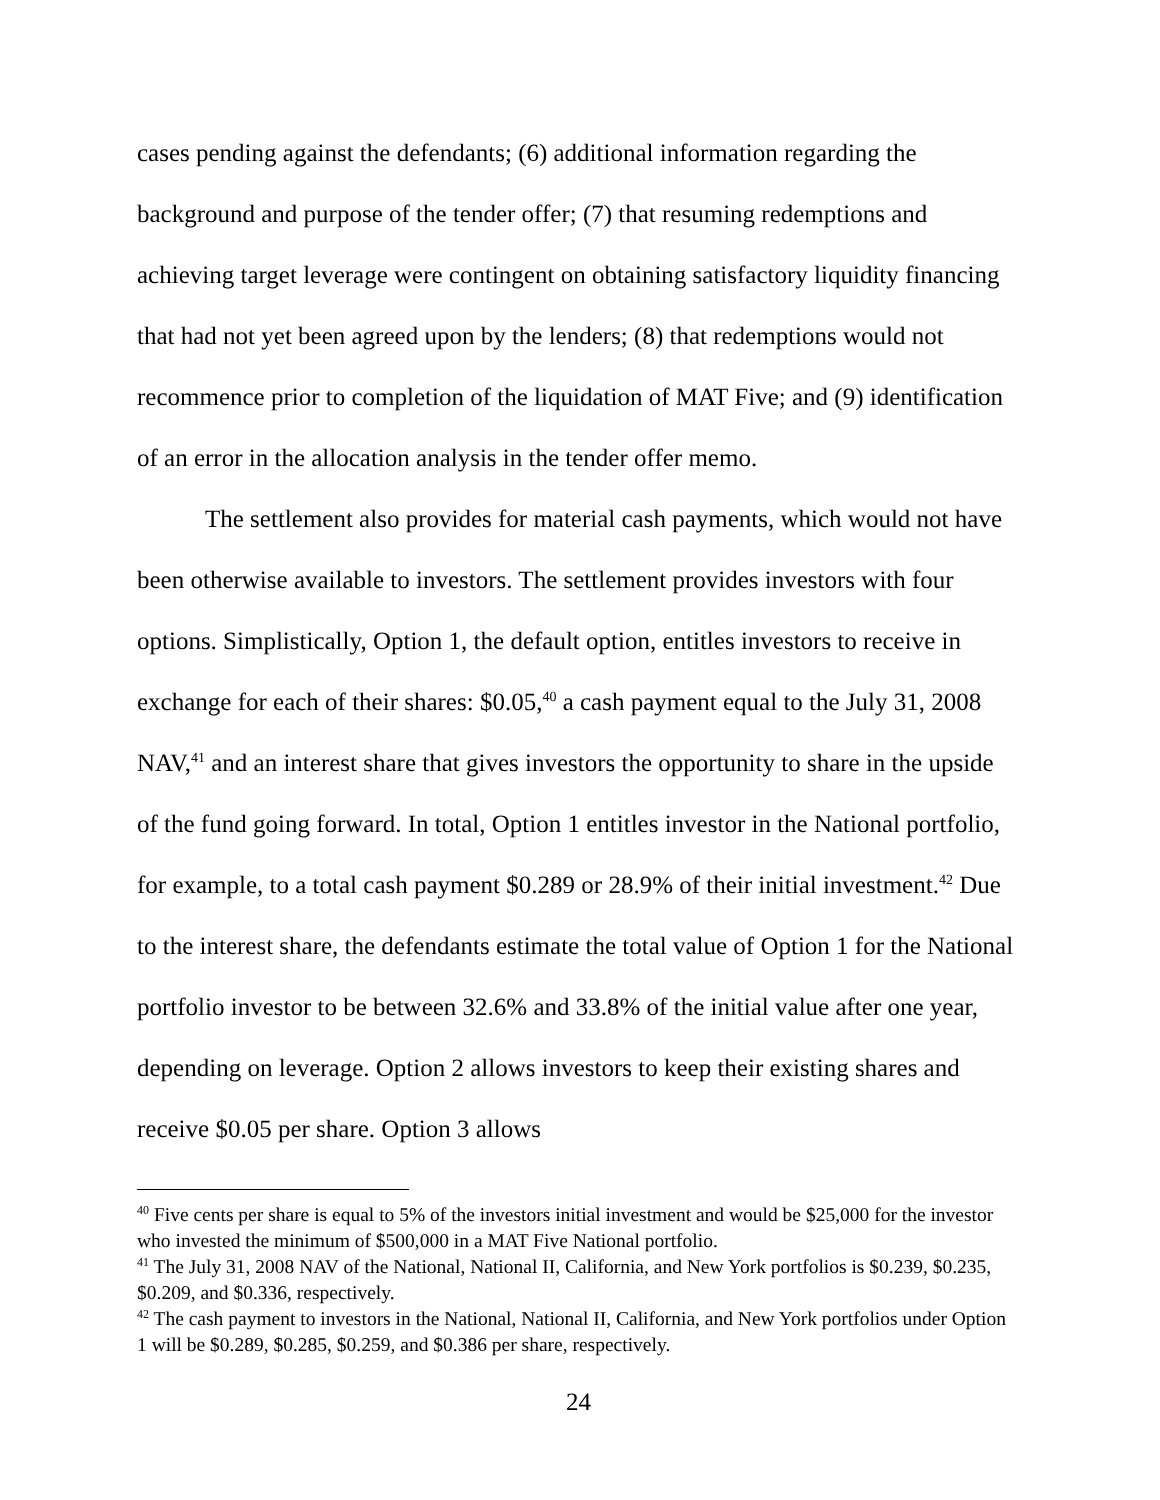cases pending against the defendants; (6) additional information regarding the background and purpose of the tender offer; (7) that resuming redemptions and achieving target leverage were contingent on obtaining satisfactory liquidity financing that had not yet been agreed upon by the lenders; (8) that redemptions would not recommence prior to completion of the liquidation of MAT Five; and (9) identification of an error in the allocation analysis in the tender offer memo.
The settlement also provides for material cash payments, which would not have been otherwise available to investors. The settlement provides investors with four options. Simplistically, Option 1, the default option, entitles investors to receive in exchange for each of their shares: $0.05,<sup>40</sup> a cash payment equal to the July 31, 2008 NAV,<sup>41</sup> and an interest share that gives investors the opportunity to share in the upside of the fund going forward. In total, Option 1 entitles investor in the National portfolio, for example, to a total cash payment $0.289 or 28.9% of their initial investment.<sup>42</sup> Due to the interest share, the defendants estimate the total value of Option 1 for the National portfolio investor to be between 32.6% and 33.8% of the initial value after one year, depending on leverage. Option 2 allows investors to keep their existing shares and receive $0.05 per share. Option 3 allows
<sup>40</sup> Five cents per share is equal to 5% of the investors initial investment and would be $25,000 for the investor who invested the minimum of $500,000 in a MAT Five National portfolio.
<sup>41</sup> The July 31, 2008 NAV of the National, National II, California, and New York portfolios is $0.239, $0.235, $0.209, and $0.336, respectively.
<sup>42</sup> The cash payment to investors in the National, National II, California, and New York portfolios under Option 1 will be $0.289, $0.285, $0.259, and $0.386 per share, respectively.
24